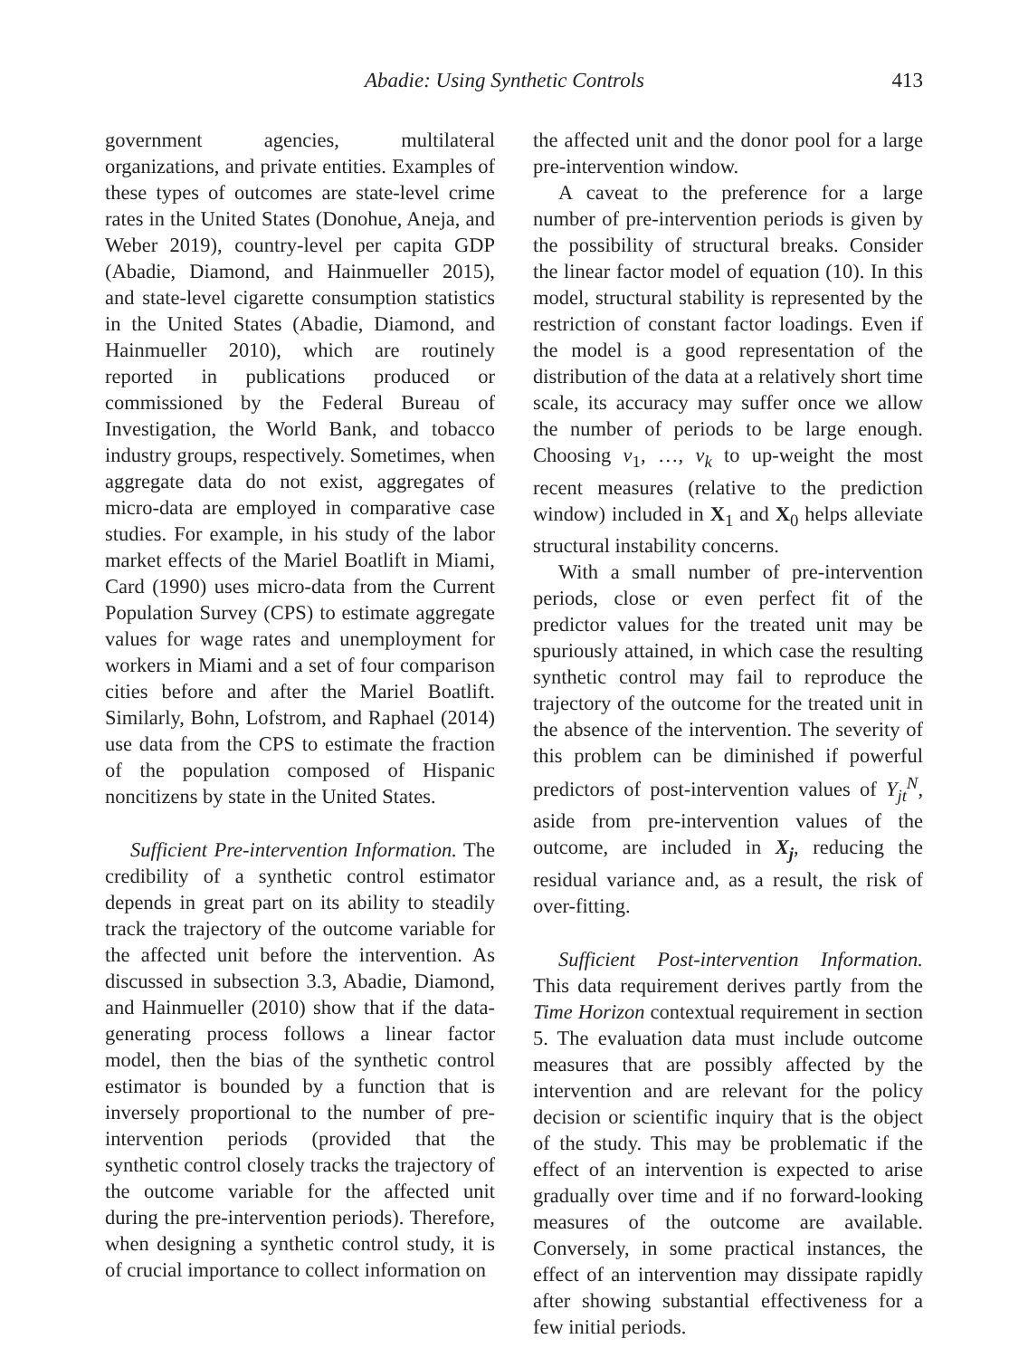Abadie: Using Synthetic Controls 413
government agencies, multilateral organizations, and private entities. Examples of these types of outcomes are state-level crime rates in the United States (Donohue, Aneja, and Weber 2019), country-level per capita GDP (Abadie, Diamond, and Hainmueller 2015), and state-level cigarette consumption statistics in the United States (Abadie, Diamond, and Hainmueller 2010), which are routinely reported in publications produced or commissioned by the Federal Bureau of Investigation, the World Bank, and tobacco industry groups, respectively. Sometimes, when aggregate data do not exist, aggregates of micro-data are employed in comparative case studies. For example, in his study of the labor market effects of the Mariel Boatlift in Miami, Card (1990) uses micro-data from the Current Population Survey (CPS) to estimate aggregate values for wage rates and unemployment for workers in Miami and a set of four comparison cities before and after the Mariel Boatlift. Similarly, Bohn, Lofstrom, and Raphael (2014) use data from the CPS to estimate the fraction of the population composed of Hispanic noncitizens by state in the United States.
Sufficient Pre-intervention Information. The credibility of a synthetic control estimator depends in great part on its ability to steadily track the trajectory of the outcome variable for the affected unit before the intervention. As discussed in subsection 3.3, Abadie, Diamond, and Hainmueller (2010) show that if the data-generating process follows a linear factor model, then the bias of the synthetic control estimator is bounded by a function that is inversely proportional to the number of pre-intervention periods (provided that the synthetic control closely tracks the trajectory of the outcome variable for the affected unit during the pre-intervention periods). Therefore, when designing a synthetic control study, it is of crucial importance to collect information on
the affected unit and the donor pool for a large pre-intervention window.
A caveat to the preference for a large number of pre-intervention periods is given by the possibility of structural breaks. Consider the linear factor model of equation (10). In this model, structural stability is represented by the restriction of constant factor loadings. Even if the model is a good representation of the distribution of the data at a relatively short time scale, its accuracy may suffer once we allow the number of periods to be large enough. Choosing v<sub>1</sub>, …, v<sub>k</sub> to up-weight the most recent measures (relative to the prediction window) included in X<sub>1</sub> and X<sub>0</sub> helps alleviate structural instability concerns.
With a small number of pre-intervention periods, close or even perfect fit of the predictor values for the treated unit may be spuriously attained, in which case the resulting synthetic control may fail to reproduce the trajectory of the outcome for the treated unit in the absence of the intervention. The severity of this problem can be diminished if powerful predictors of post-intervention values of Y<sub>jt</sub><sup>N</sup>, aside from pre-intervention values of the outcome, are included in X<sub>j</sub>, reducing the residual variance and, as a result, the risk of over-fitting.
Sufficient Post-intervention Information. This data requirement derives partly from the Time Horizon contextual requirement in section 5. The evaluation data must include outcome measures that are possibly affected by the intervention and are relevant for the policy decision or scientific inquiry that is the object of the study. This may be problematic if the effect of an intervention is expected to arise gradually over time and if no forward-looking measures of the outcome are available. Conversely, in some practical instances, the effect of an intervention may dissipate rapidly after showing substantial effectiveness for a few initial periods.